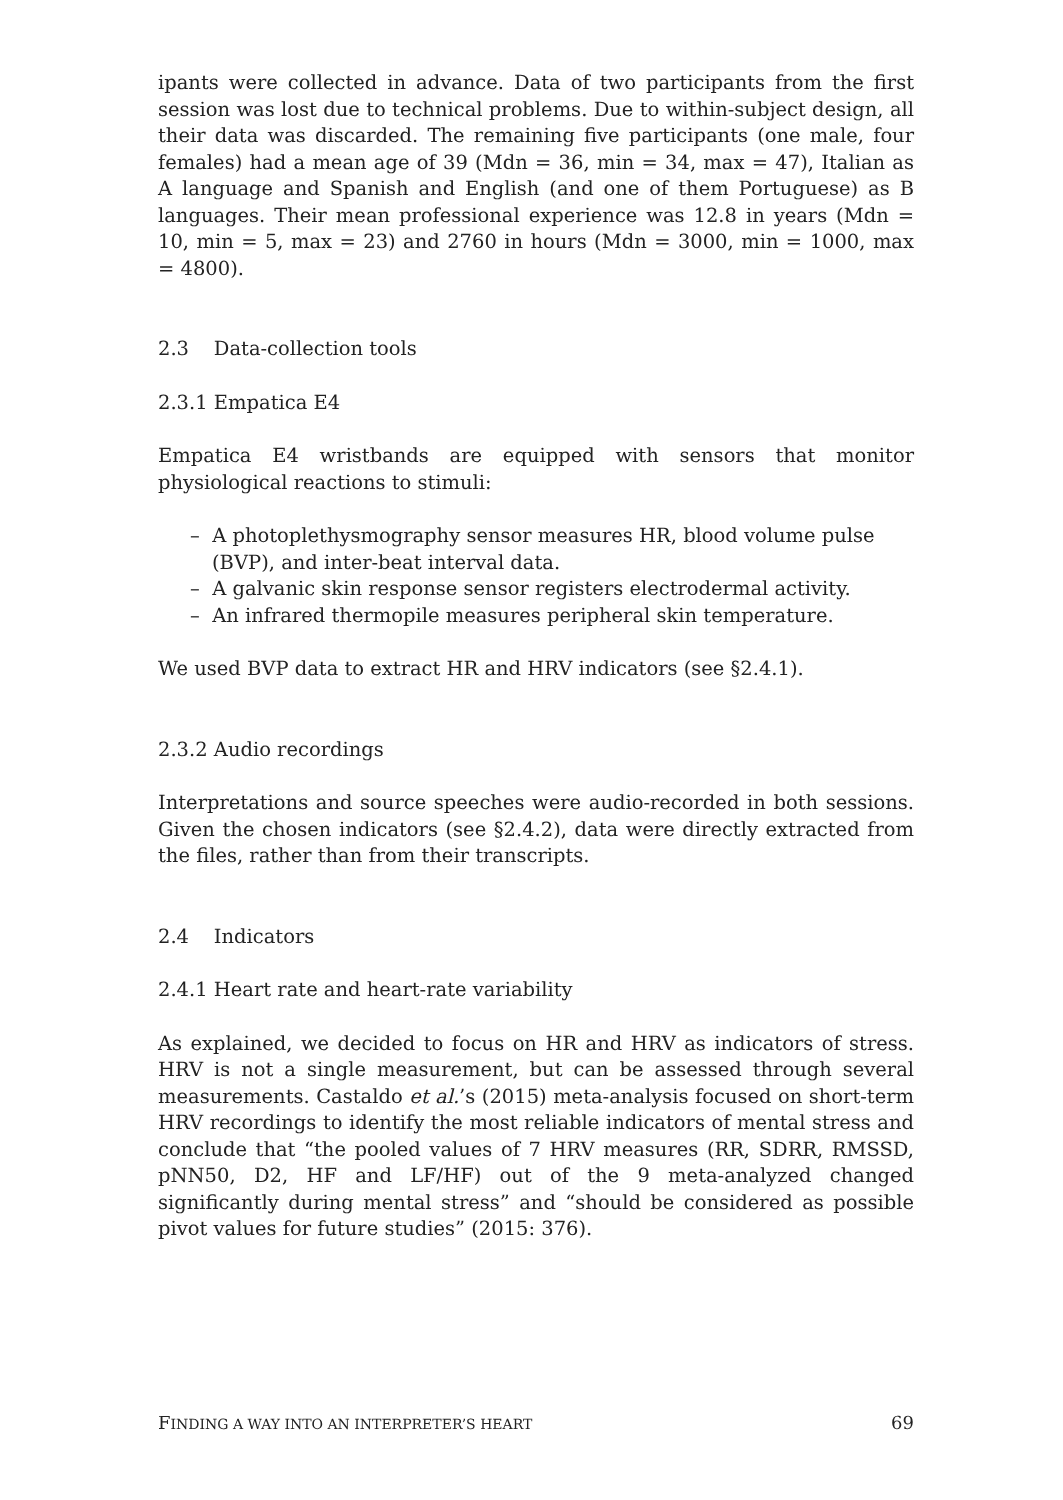ipants were collected in advance. Data of two participants from the first session was lost due to technical problems. Due to within-subject design, all their data was discarded. The remaining five participants (one male, four females) had a mean age of 39 (Mdn = 36, min = 34, max = 47), Italian as A language and Spanish and English (and one of them Portuguese) as B languages. Their mean professional experience was 12.8 in years (Mdn = 10, min = 5, max = 23) and 2760 in hours (Mdn = 3000, min = 1000, max = 4800).
2.3 Data-collection tools
2.3.1 Empatica E4
Empatica E4 wristbands are equipped with sensors that monitor physiological reactions to stimuli:
– A photoplethysmography sensor measures HR, blood volume pulse (BVP), and inter-beat interval data.
– A galvanic skin response sensor registers electrodermal activity.
– An infrared thermopile measures peripheral skin temperature.
We used BVP data to extract HR and HRV indicators (see §2.4.1).
2.3.2 Audio recordings
Interpretations and source speeches were audio-recorded in both sessions. Given the chosen indicators (see §2.4.2), data were directly extracted from the files, rather than from their transcripts.
2.4 Indicators
2.4.1 Heart rate and heart-rate variability
As explained, we decided to focus on HR and HRV as indicators of stress. HRV is not a single measurement, but can be assessed through several measurements. Castaldo et al.’s (2015) meta-analysis focused on short-term HRV recordings to identify the most reliable indicators of mental stress and conclude that “the pooled values of 7 HRV measures (RR, SDRR, RMSSD, pNN50, D2, HF and LF/HF) out of the 9 meta-analyzed changed significantly during mental stress” and “should be considered as possible pivot values for future studies” (2015: 376).
FINDING A WAY INTO AN INTERPRETER’S HEART 69